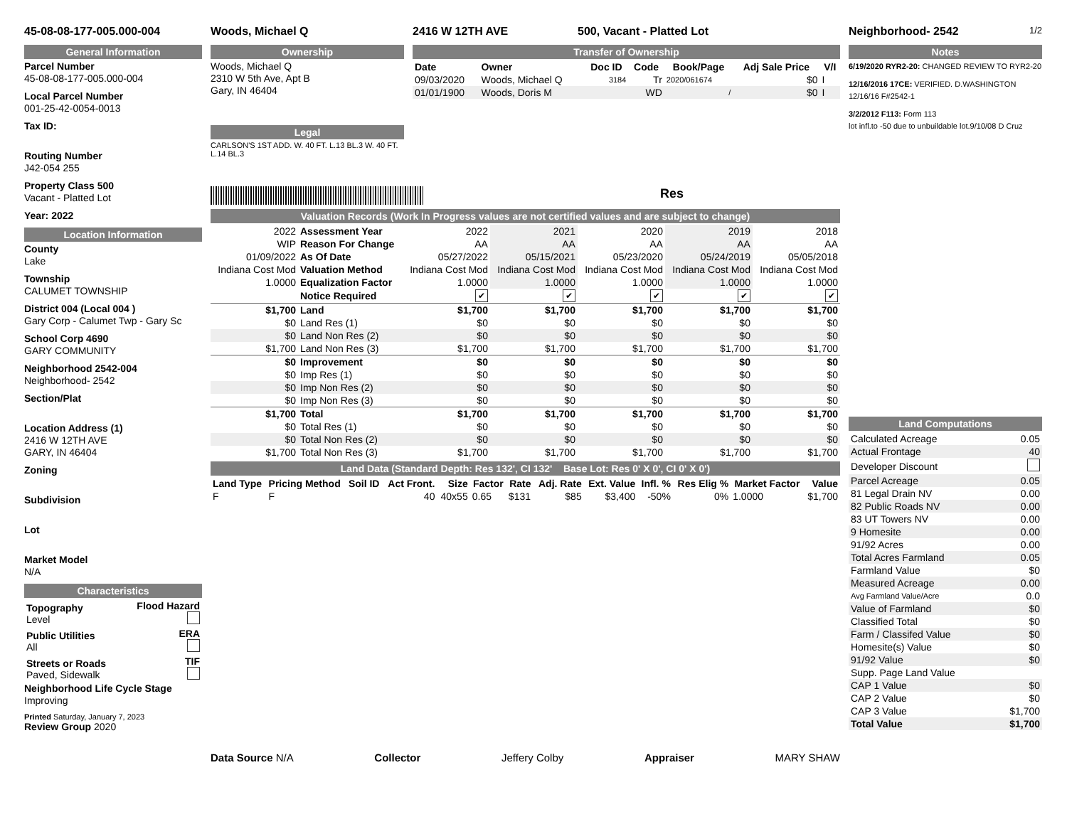45-08-08-177-005.000-004
General Information
Parcel Number
45-08-08-177-005.000-004
Local Parcel Number
001-25-42-0054-0013
Tax ID:
Routing Number
J42-054 255
Property Class 500
Vacant - Platted Lot
Year: 2022
Location Information
County
Lake
Township
CALUMET TOWNSHIP
District 004 (Local 004 )
Gary Corp - Calumet Twp - Gary Sc
School Corp 4690
GARY COMMUNITY
Neighborhood 2542-004
Neighborhood- 2542
Section/Plat
Location Address (1)
2416 W 12TH AVE
GARY, IN 46404
Zoning
Subdivision
Lot
Market Model
N/A
Characteristics
| Topography Level | Flood Hazard |
| Public Utilities All | ERA |
| Streets or Roads Paved, Sidewalk | TIF |
Neighborhood Life Cycle Stage
Improving
Printed Saturday, January 7, 2023
Review Group 2020
Woods, Michael Q
Ownership
Woods, Michael Q
2310 W 5th Ave, Apt B
Gary, IN 46404
Legal
CARLSON'S 1ST ADD. W. 40 FT. L.13 BL.3 W. 40 FT. L.14 BL.3
2416 W 12TH AVE 500, Vacant - Platted Lot
Transfer of Ownership
| Date | Owner | Doc ID | Code | Book/Page | Adj Sale Price | V/I |
| --- | --- | --- | --- | --- | --- | --- |
| 09/03/2020 | Woods, Michael Q | 3184 | Tr | 2020/061674 | $0 | I |
| 01/01/1900 | Woods, Doris M | | WD | / | $0 | I |
Res
Valuation Records (Work In Progress values are not certified values and are subject to change)
| 2022 | Assessment Year | 2022 | 2021 | 2020 | 2019 | 2018 |
| WIP | Reason For Change | AA | AA | AA | AA | AA |
| 01/09/2022 | As Of Date | 05/27/2022 | 05/15/2021 | 05/23/2020 | 05/24/2019 | 05/05/2018 |
| Indiana Cost Mod | Valuation Method | Indiana Cost Mod | Indiana Cost Mod | Indiana Cost Mod | Indiana Cost Mod | Indiana Cost Mod |
| 1.0000 | Equalization Factor | 1.0000 | 1.0000 | 1.0000 | 1.0000 | 1.0000 |
| | Notice Required | ✔ | ✔ | ✔ | ✔ | ✔ |
| $1,700 | Land | $1,700 | $1,700 | $1,700 | $1,700 | $1,700 |
| $0 | Land Res (1) | $0 | $0 | $0 | $0 | $0 |
| $0 | Land Non Res (2) | $0 | $0 | $0 | $0 | $0 |
| $1,700 | Land Non Res (3) | $1,700 | $1,700 | $1,700 | $1,700 | $1,700 |
| $0 | Improvement | $0 | $0 | $0 | $0 | $0 |
| $0 | Imp Res (1) | $0 | $0 | $0 | $0 | $0 |
| $0 | Imp Non Res (2) | $0 | $0 | $0 | $0 | $0 |
| $0 | Imp Non Res (3) | $0 | $0 | $0 | $0 | $0 |
| $1,700 | Total | $1,700 | $1,700 | $1,700 | $1,700 | $1,700 |
| $0 | Total Res (1) | $0 | $0 | $0 | $0 | $0 |
| $0 | Total Non Res (2) | $0 | $0 | $0 | $0 | $0 |
| $1,700 | Total Non Res (3) | $1,700 | $1,700 | $1,700 | $1,700 | $1,700 |
Land Data (Standard Depth: Res 132', CI 132' Base Lot: Res 0' X 0', CI 0' X 0')
| Land Type | Pricing Method | Soil ID | Act Front. | Size | Factor | Rate | Adj. Rate | Ext. Value | Infl. % | Res Elig % | Market Factor | Value |
| --- | --- | --- | --- | --- | --- | --- | --- | --- | --- | --- | --- | --- |
| F | F | | 40 | 40x55 | 0.65 | $131 | $85 | $3,400 | -50% | 0% | 1.0000 | $1,700 |
Data Source N/A Collector Jeffery Colby Appraiser MARY SHAW
Neighborhood- 2542 1/2
Notes
6/19/2020 RYR2-20: CHANGED REVIEW TO RYR2-20
12/16/2016 17CE: VERIFIED. D.WASHINGTON 12/16/16 F#2542-1
3/2/2012 F113: Form 113
lot infl.to -50 due to unbuildable lot.9/10/08 D Cruz
Land Computations
| Calculated Acreage | 0.05 |
| Actual Frontage | 40 |
| Developer Discount | |
| Parcel Acreage | 0.05 |
| 81 Legal Drain NV | 0.00 |
| 82 Public Roads NV | 0.00 |
| 83 UT Towers NV | 0.00 |
| 9 Homesite | 0.00 |
| 91/92 Acres | 0.00 |
| Total Acres Farmland | 0.05 |
| Farmland Value | $0 |
| Measured Acreage | 0.00 |
| Avg Farmland Value/Acre | 0.0 |
| Value of Farmland | $0 |
| Classified Total | $0 |
| Farm / Classifed Value | $0 |
| Homesite(s) Value | $0 |
| 91/92 Value | $0 |
| Supp. Page Land Value | |
| CAP 1 Value | $0 |
| CAP 2 Value | $0 |
| CAP 3 Value | $1,700 |
| Total Value | $1,700 |